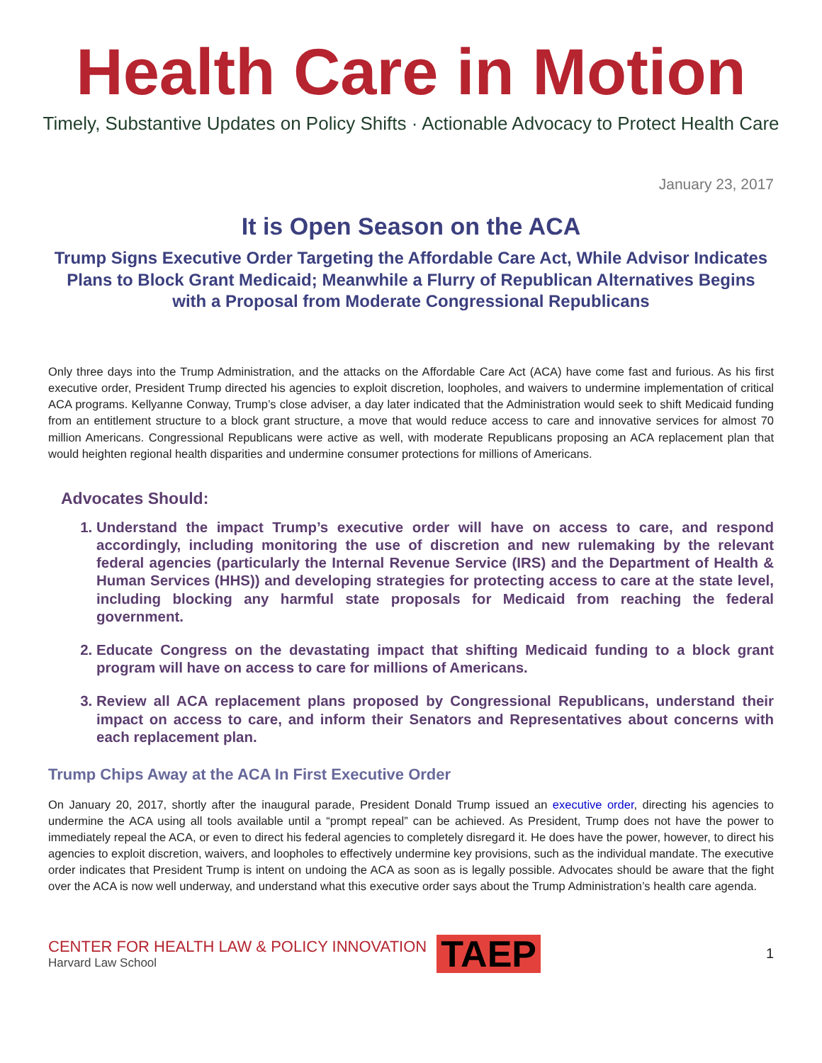Health Care in Motion
Timely, Substantive Updates on Policy Shifts · Actionable Advocacy to Protect Health Care
January 23, 2017
It is Open Season on the ACA
Trump Signs Executive Order Targeting the Affordable Care Act, While Advisor Indicates Plans to Block Grant Medicaid; Meanwhile a Flurry of Republican Alternatives Begins with a Proposal from Moderate Congressional Republicans
Only three days into the Trump Administration, and the attacks on the Affordable Care Act (ACA) have come fast and furious. As his first executive order, President Trump directed his agencies to exploit discretion, loopholes, and waivers to undermine implementation of critical ACA programs. Kellyanne Conway, Trump’s close adviser, a day later indicated that the Administration would seek to shift Medicaid funding from an entitlement structure to a block grant structure, a move that would reduce access to care and innovative services for almost 70 million Americans. Congressional Republicans were active as well, with moderate Republicans proposing an ACA replacement plan that would heighten regional health disparities and undermine consumer protections for millions of Americans.
Advocates Should:
1. Understand the impact Trump’s executive order will have on access to care, and respond accordingly, including monitoring the use of discretion and new rulemaking by the relevant federal agencies (particularly the Internal Revenue Service (IRS) and the Department of Health & Human Services (HHS)) and developing strategies for protecting access to care at the state level, including blocking any harmful state proposals for Medicaid from reaching the federal government.
2. Educate Congress on the devastating impact that shifting Medicaid funding to a block grant program will have on access to care for millions of Americans.
3. Review all ACA replacement plans proposed by Congressional Republicans, understand their impact on access to care, and inform their Senators and Representatives about concerns with each replacement plan.
Trump Chips Away at the ACA In First Executive Order
On January 20, 2017, shortly after the inaugural parade, President Donald Trump issued an executive order, directing his agencies to undermine the ACA using all tools available until a “prompt repeal” can be achieved. As President, Trump does not have the power to immediately repeal the ACA, or even to direct his federal agencies to completely disregard it. He does have the power, however, to direct his agencies to exploit discretion, waivers, and loopholes to effectively undermine key provisions, such as the individual mandate. The executive order indicates that President Trump is intent on undoing the ACA as soon as is legally possible. Advocates should be aware that the fight over the ACA is now well underway, and understand what this executive order says about the Trump Administration’s health care agenda.
CENTER FOR HEALTH LAW & POLICY INNOVATION
Harvard Law School
TAEP
1